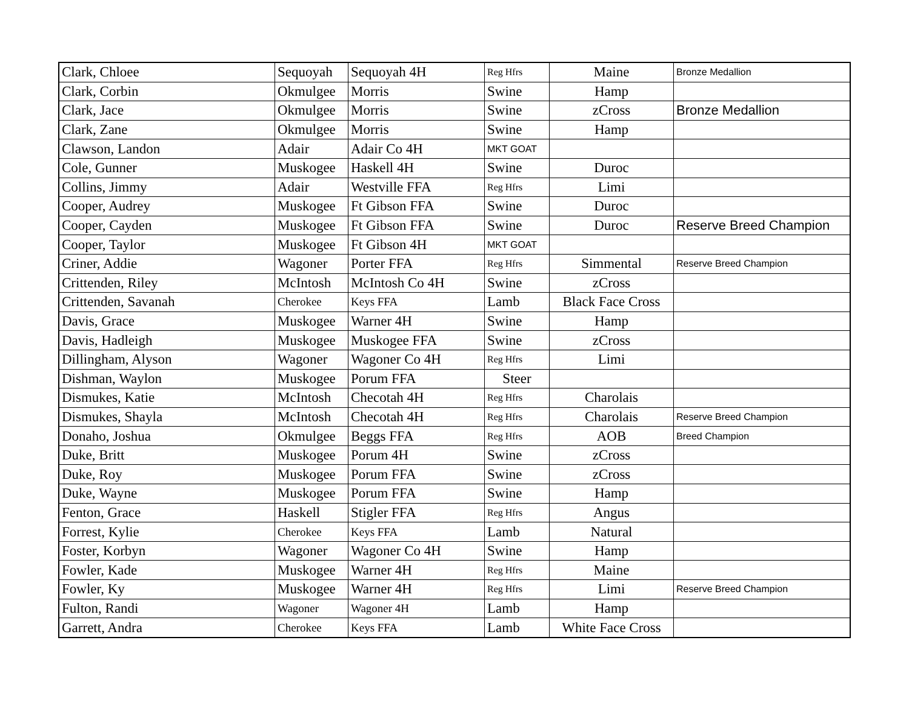| Clark, Chloee | Sequoyah | Sequoyah 4H | Reg Hfrs | Maine | Bronze Medallion |
| Clark, Corbin | Okmulgee | Morris | Swine | Hamp | |
| Clark, Jace | Okmulgee | Morris | Swine | zCross | Bronze Medallion |
| Clark, Zane | Okmulgee | Morris | Swine | Hamp | |
| Clawson, Landon | Adair | Adair Co 4H | MKT GOAT | | |
| Cole, Gunner | Muskogee | Haskell 4H | Swine | Duroc | |
| Collins, Jimmy | Adair | Westville FFA | Reg Hfrs | Limi | |
| Cooper, Audrey | Muskogee | Ft Gibson FFA | Swine | Duroc | |
| Cooper, Cayden | Muskogee | Ft Gibson FFA | Swine | Duroc | Reserve Breed Champion |
| Cooper, Taylor | Muskogee | Ft Gibson 4H | MKT GOAT | | |
| Criner, Addie | Wagoner | Porter FFA | Reg Hfrs | Simmental | Reserve Breed Champion |
| Crittenden, Riley | McIntosh | McIntosh Co 4H | Swine | zCross | |
| Crittenden, Savanah | Cherokee | Keys FFA | Lamb | Black Face Cross | |
| Davis, Grace | Muskogee | Warner 4H | Swine | Hamp | |
| Davis, Hadleigh | Muskogee | Muskogee FFA | Swine | zCross | |
| Dillingham, Alyson | Wagoner | Wagoner Co 4H | Reg Hfrs | Limi | |
| Dishman, Waylon | Muskogee | Porum FFA | Steer | | |
| Dismukes, Katie | McIntosh | Checotah 4H | Reg Hfrs | Charolais | |
| Dismukes, Shayla | McIntosh | Checotah 4H | Reg Hfrs | Charolais | Reserve Breed Champion |
| Donaho, Joshua | Okmulgee | Beggs FFA | Reg Hfrs | AOB | Breed Champion |
| Duke, Britt | Muskogee | Porum 4H | Swine | zCross | |
| Duke, Roy | Muskogee | Porum FFA | Swine | zCross | |
| Duke, Wayne | Muskogee | Porum FFA | Swine | Hamp | |
| Fenton, Grace | Haskell | Stigler FFA | Reg Hfrs | Angus | |
| Forrest, Kylie | Cherokee | Keys FFA | Lamb | Natural | |
| Foster, Korbyn | Wagoner | Wagoner Co 4H | Swine | Hamp | |
| Fowler, Kade | Muskogee | Warner 4H | Reg Hfrs | Maine | |
| Fowler, Ky | Muskogee | Warner 4H | Reg Hfrs | Limi | Reserve Breed Champion |
| Fulton, Randi | Wagoner | Wagoner 4H | Lamb | Hamp | |
| Garrett, Andra | Cherokee | Keys FFA | Lamb | White Face Cross | |